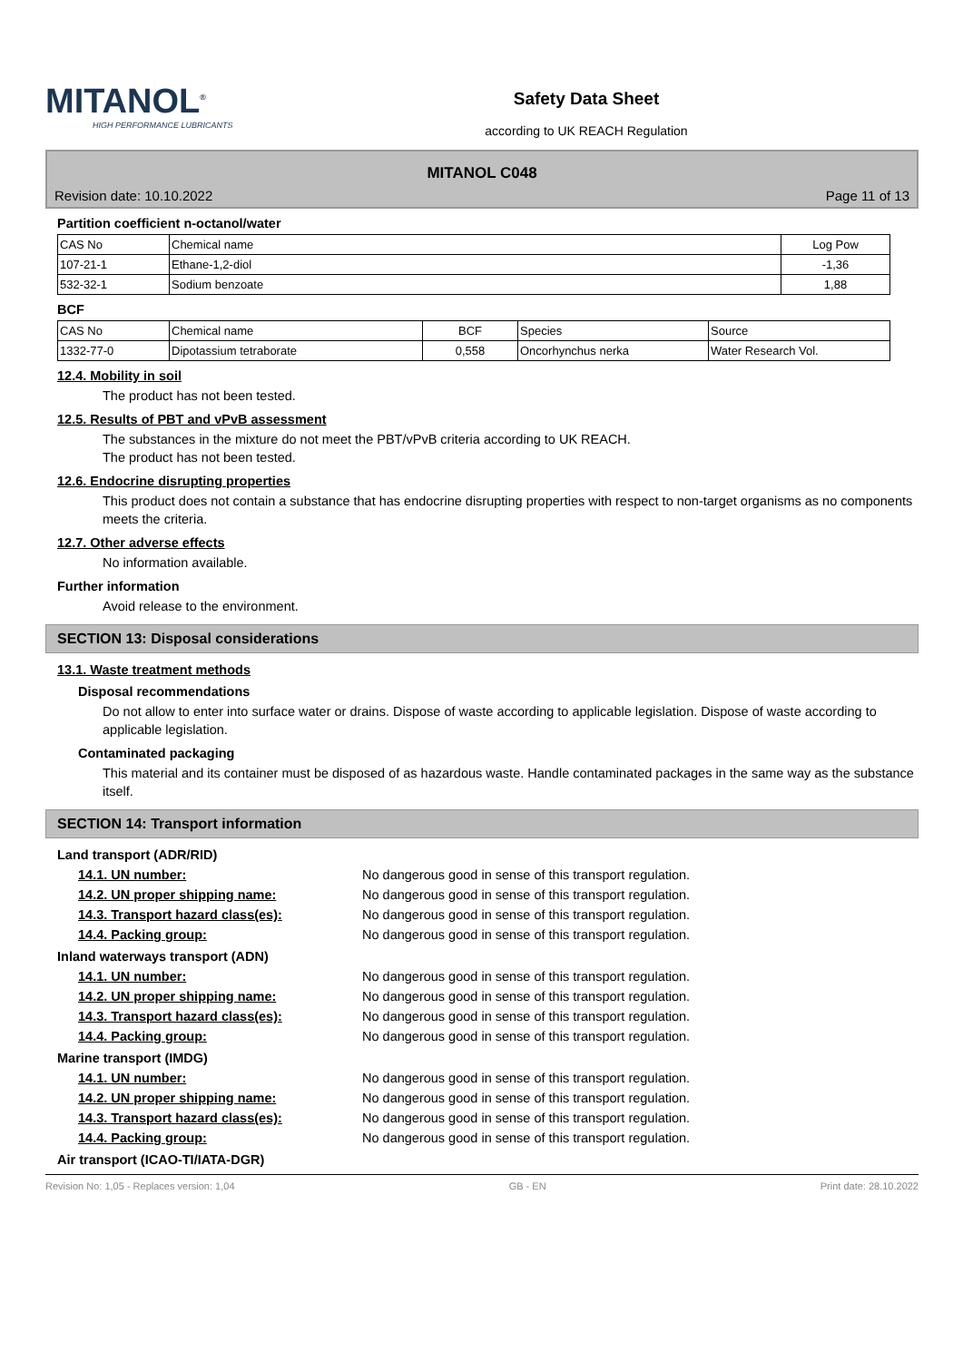MITANOL<sup>®</sup>
HIGH PERFORMANCE LUBRICANTS
Safety Data Sheet
according to UK REACH Regulation
MITANOL C048
Revision date: 10.10.2022 Page 11 of 13
Partition coefficient n-octanol/water
| CAS No | Chemical name | Log Pow |
| --- | --- | --- |
| 107-21-1 | Ethane-1,2-diol | -1,36 |
| 532-32-1 | Sodium benzoate | 1,88 |
BCF
| CAS No | Chemical name | BCF | Species | Source |
| --- | --- | --- | --- | --- |
| 1332-77-0 | Dipotassium tetraborate | 0,558 | Oncorhynchus nerka | Water Research Vol. |
12.4. Mobility in soil
The product has not been tested.
12.5. Results of PBT and vPvB assessment
The substances in the mixture do not meet the PBT/vPvB criteria according to UK REACH.
The product has not been tested.
12.6. Endocrine disrupting properties
This product does not contain a substance that has endocrine disrupting properties with respect to non-target organisms as no components meets the criteria.
12.7. Other adverse effects
No information available.
Further information
Avoid release to the environment.
SECTION 13: Disposal considerations
13.1. Waste treatment methods
Disposal recommendations
Do not allow to enter into surface water or drains. Dispose of waste according to applicable legislation. Dispose of waste according to applicable legislation.
Contaminated packaging
This material and its container must be disposed of as hazardous waste. Handle contaminated packages in the same way as the substance itself.
SECTION 14: Transport information
Land transport (ADR/RID)
14.1. UN number: No dangerous good in sense of this transport regulation.
14.2. UN proper shipping name: No dangerous good in sense of this transport regulation.
14.3. Transport hazard class(es): No dangerous good in sense of this transport regulation.
14.4. Packing group: No dangerous good in sense of this transport regulation.
Inland waterways transport (ADN)
14.1. UN number: No dangerous good in sense of this transport regulation.
14.2. UN proper shipping name: No dangerous good in sense of this transport regulation.
14.3. Transport hazard class(es): No dangerous good in sense of this transport regulation.
14.4. Packing group: No dangerous good in sense of this transport regulation.
Marine transport (IMDG)
14.1. UN number: No dangerous good in sense of this transport regulation.
14.2. UN proper shipping name: No dangerous good in sense of this transport regulation.
14.3. Transport hazard class(es): No dangerous good in sense of this transport regulation.
14.4. Packing group: No dangerous good in sense of this transport regulation.
Air transport (ICAO-TI/IATA-DGR)
Revision No: 1,05 - Replaces version: 1,04 GB - EN Print date: 28.10.2022